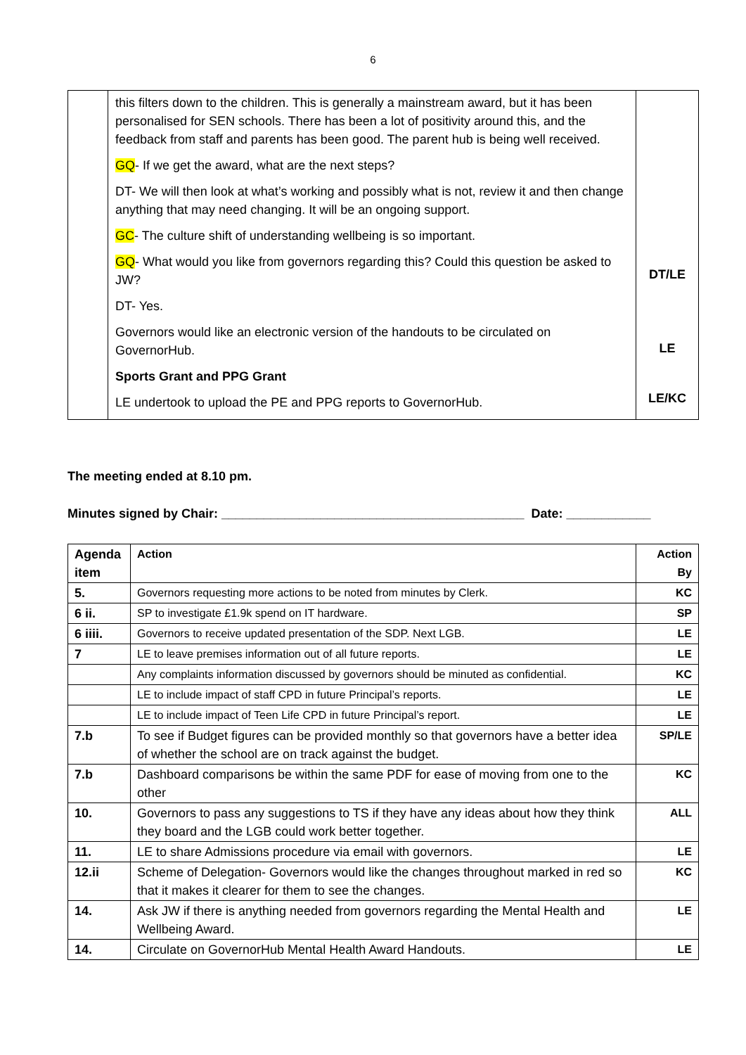6
| | this filters down to the children. This is generally a mainstream award, but it has been personalised for SEN schools. There has been a lot of positivity around this, and the feedback from staff and parents has been good. The parent hub is being well received. GQ - If we get the award, what are the next steps? DT- We will then look at what’s working and possibly what is not, review it and then change anything that may need changing. It will be an ongoing support. GC - The culture shift of understanding wellbeing is so important. GQ - What would you like from governors regarding this? Could this question be asked to JW? DT- Yes. Governors would like an electronic version of the handouts to be circulated on GovernorHub. Sports Grant and PPG Grant LE undertook to upload the PE and PPG reports to GovernorHub. | DT/LE LE LE/KC |
The meeting ended at 8.10 pm.
Minutes signed by Chair: ___________________________________________ Date: ____________
| Agenda item | Action | Action By |
| --- | --- | --- |
| 5. | Governors requesting more actions to be noted from minutes by Clerk. | KC |
| 6 ii. | SP to investigate £1.9k spend on IT hardware. | SP |
| 6 iiii. | Governors to receive updated presentation of the SDP. Next LGB. | LE |
| 7 | LE to leave premises information out of all future reports. | LE |
| | Any complaints information discussed by governors should be minuted as confidential. | KC |
| | LE to include impact of staff CPD in future Principal’s reports. | LE |
| | LE to include impact of Teen Life CPD in future Principal’s report. | LE |
| 7.b | To see if Budget figures can be provided monthly so that governors have a better idea of whether the school are on track against the budget. | SP/LE |
| 7.b | Dashboard comparisons be within the same PDF for ease of moving from one to the other | KC |
| 10. | Governors to pass any suggestions to TS if they have any ideas about how they think they board and the LGB could work better together. | ALL |
| 11. | LE to share Admissions procedure via email with governors. | LE |
| 12.ii | Scheme of Delegation- Governors would like the changes throughout marked in red so that it makes it clearer for them to see the changes. | KC |
| 14. | Ask JW if there is anything needed from governors regarding the Mental Health and Wellbeing Award. | LE |
| 14. | Circulate on GovernorHub Mental Health Award Handouts. | LE |